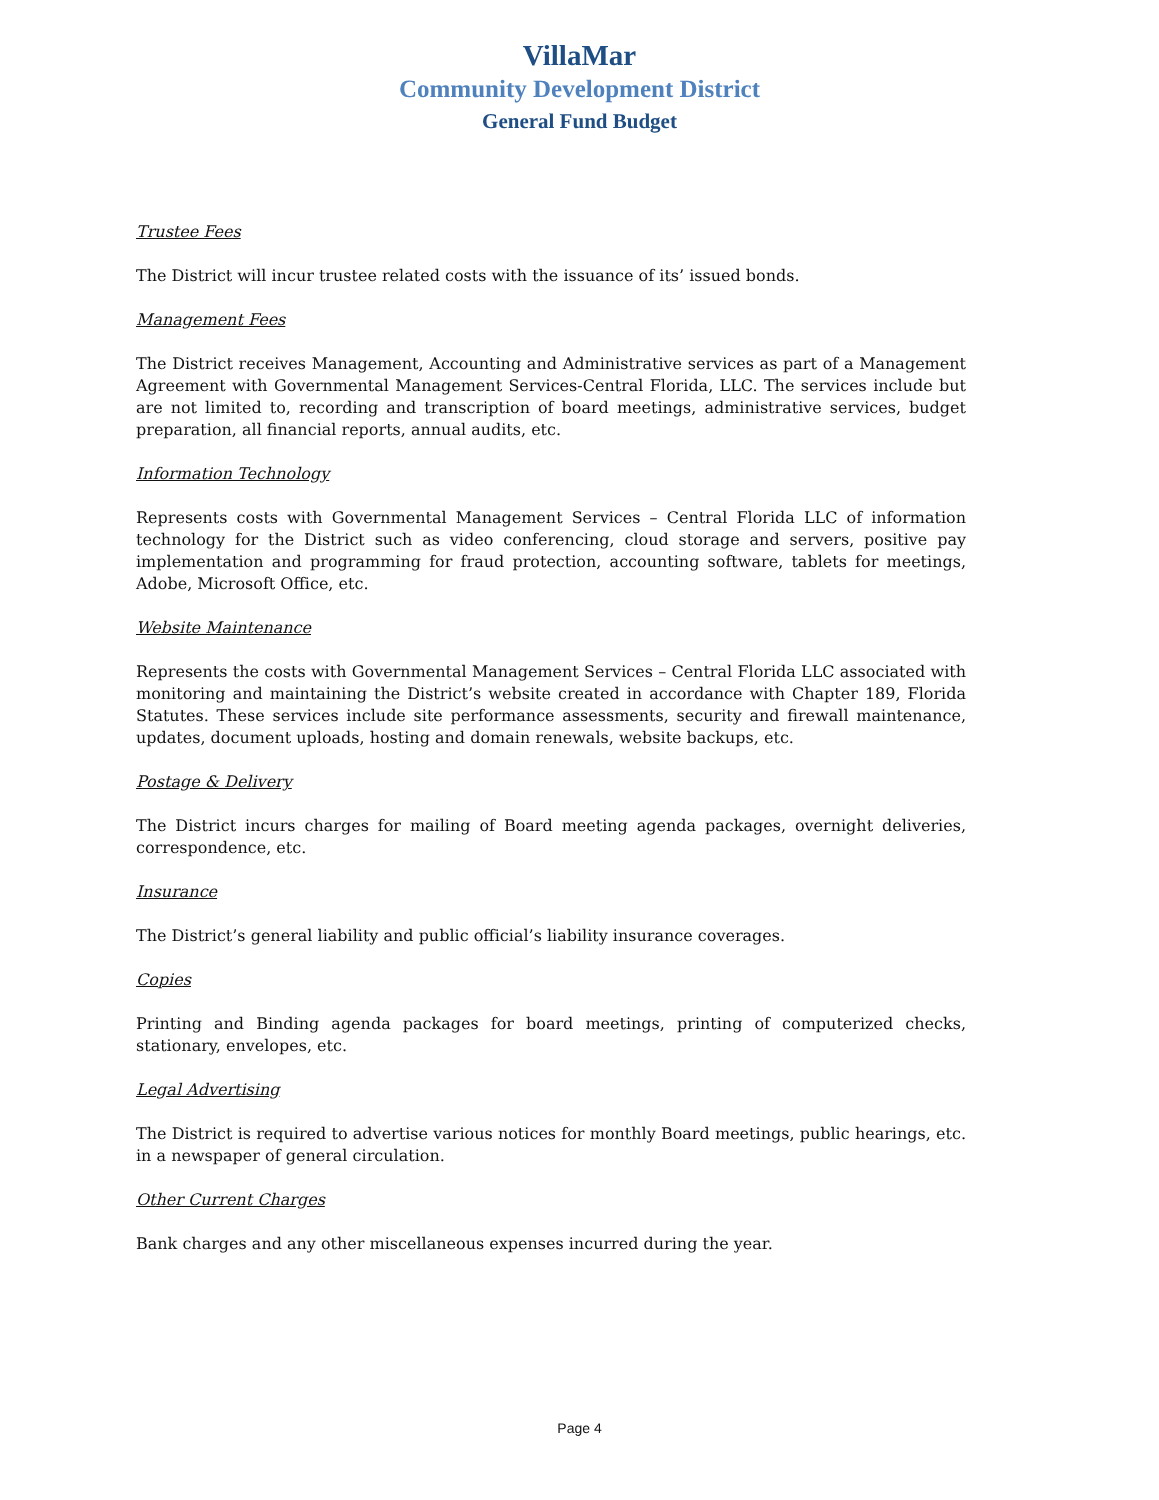VillaMar
Community Development District
General Fund Budget
Trustee Fees
The District will incur trustee related costs with the issuance of its’ issued bonds.
Management Fees
The District receives Management, Accounting and Administrative services as part of a Management Agreement with Governmental Management Services-Central Florida, LLC. The services include but are not limited to, recording and transcription of board meetings, administrative services, budget preparation, all financial reports, annual audits, etc.
Information Technology
Represents costs with Governmental Management Services – Central Florida LLC of information technology for the District such as video conferencing, cloud storage and servers, positive pay implementation and programming for fraud protection, accounting software, tablets for meetings, Adobe, Microsoft Office, etc.
Website Maintenance
Represents the costs with Governmental Management Services – Central Florida LLC associated with monitoring and maintaining the District’s website created in accordance with Chapter 189, Florida Statutes. These services include site performance assessments, security and firewall maintenance, updates, document uploads, hosting and domain renewals, website backups, etc.
Postage & Delivery
The District incurs charges for mailing of Board meeting agenda packages, overnight deliveries, correspondence, etc.
Insurance
The District’s general liability and public official’s liability insurance coverages.
Copies
Printing and Binding agenda packages for board meetings, printing of computerized checks, stationary, envelopes, etc.
Legal Advertising
The District is required to advertise various notices for monthly Board meetings, public hearings, etc. in a newspaper of general circulation.
Other Current Charges
Bank charges and any other miscellaneous expenses incurred during the year.
Page 4